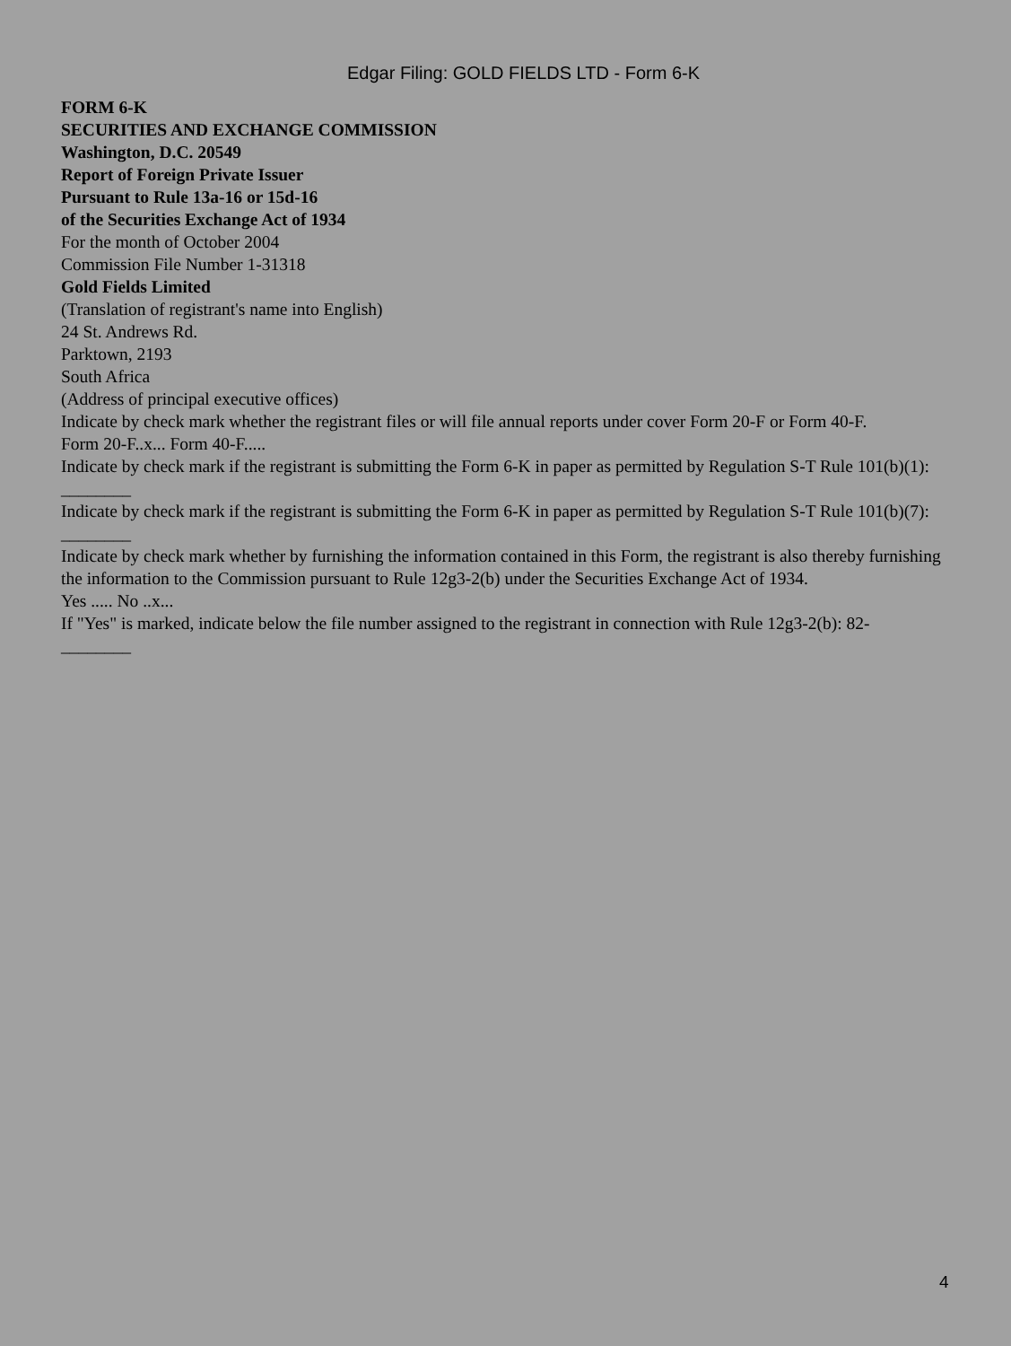Edgar Filing: GOLD FIELDS LTD - Form 6-K
FORM 6-K
SECURITIES AND EXCHANGE COMMISSION
Washington, D.C. 20549
Report of Foreign Private Issuer
Pursuant to Rule 13a-16 or 15d-16
of the Securities Exchange Act of 1934
For the month of October 2004
Commission File Number 1-31318
Gold Fields Limited
(Translation of registrant's name into English)
24 St. Andrews Rd.
Parktown, 2193
South Africa
(Address of principal executive offices)
Indicate by check mark whether the registrant files or will file annual reports under cover Form 20-F or Form 40-F.
Form 20-F..x... Form 40-F.....
Indicate by check mark if the registrant is submitting the Form 6-K in paper as permitted by Regulation S-T Rule 101(b)(1): ________
Indicate by check mark if the registrant is submitting the Form 6-K in paper as permitted by Regulation S-T Rule 101(b)(7): ________
Indicate by check mark whether by furnishing the information contained in this Form, the registrant is also thereby furnishing the information to the Commission pursuant to Rule 12g3-2(b) under the Securities Exchange Act of 1934.
Yes ..... No ..x...
If "Yes" is marked, indicate below the file number assigned to the registrant in connection with Rule 12g3-2(b): 82-
________
4